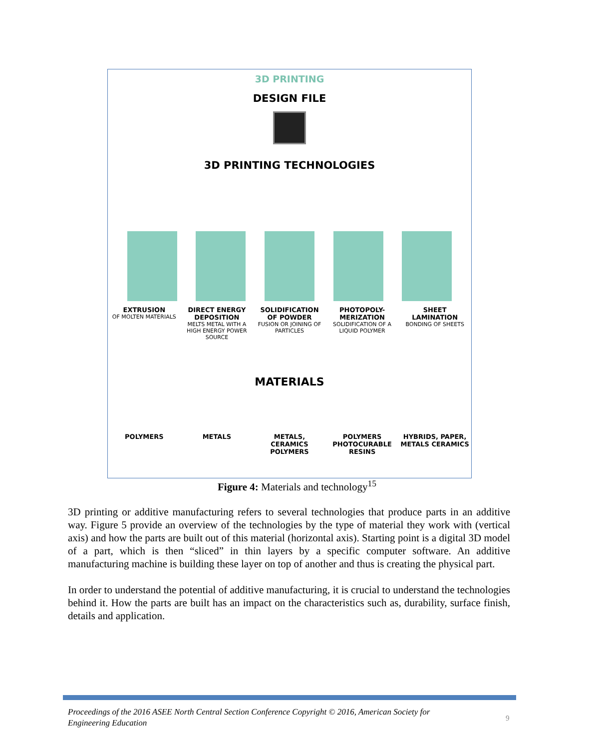3D PRINTING
DESIGN FILE
3D PRINTING TECHNOLOGIES
EXTRUSION
OF MOLTEN MATERIALS
DIRECT ENERGY DEPOSITION
MELTS METAL WITH A HIGH ENERGY POWER SOURCE
SOLIDIFICATION OF POWDER
FUSION OR JOINING OF PARTICLES
PHOTOPOLY-MERIZATION
SOLIDIFICATION OF A LIQUID POLYMER
SHEET LAMINATION
BONDING OF SHEETS
MATERIALS
POLYMERS METALS METALS, CERAMICS POLYMERS
POLYMERS PHOTOCURABLE RESINS
HYBRIDS, PAPER, METALS CERAMICS
Figure 4: Materials and technology<sup>15</sup>
3D printing or additive manufacturing refers to several technologies that produce parts in an additive way. Figure 5 provide an overview of the technologies by the type of material they work with (vertical axis) and how the parts are built out of this material (horizontal axis). Starting point is a digital 3D model of a part, which is then “sliced” in thin layers by a specific computer software. An additive manufacturing machine is building these layer on top of another and thus is creating the physical part.
In order to understand the potential of additive manufacturing, it is crucial to understand the technologies behind it. How the parts are built has an impact on the characteristics such as, durability, surface finish, details and application.
Proceedings of the 2016 ASEE North Central Section Conference Copyright © 2016, American Society for Engineering Education
9